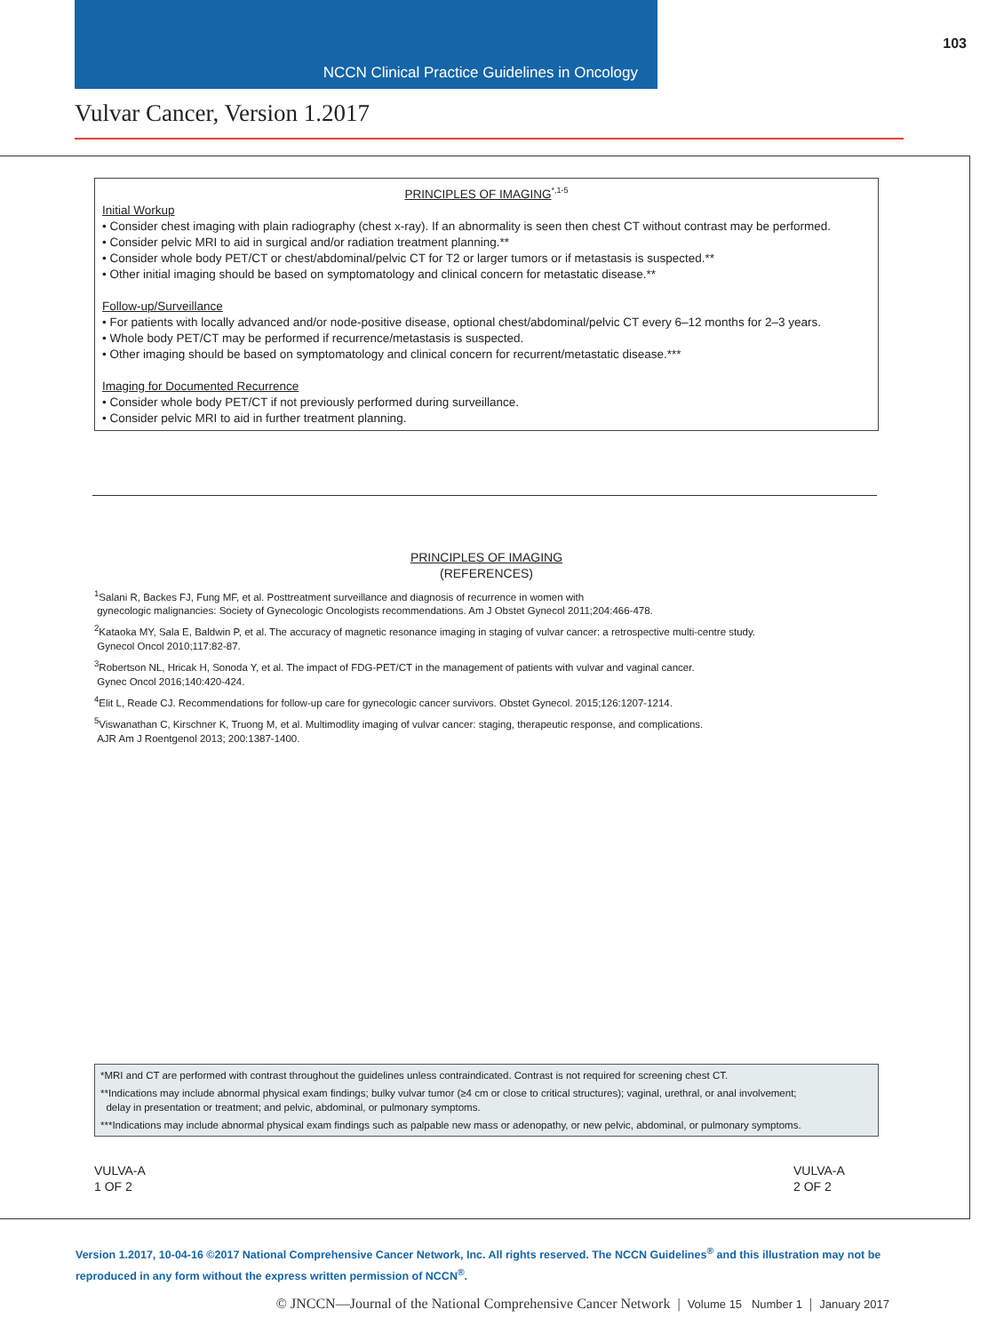NCCN Clinical Practice Guidelines in Oncology
103
Vulvar Cancer, Version 1.2017
PRINCIPLES OF IMAGING<sup>*,1-5</sup>
Initial Workup
• Consider chest imaging with plain radiography (chest x-ray). If an abnormality is seen then chest CT without contrast may be performed.
• Consider pelvic MRI to aid in surgical and/or radiation treatment planning.**
• Consider whole body PET/CT or chest/abdominal/pelvic CT for T2 or larger tumors or if metastasis is suspected.**
• Other initial imaging should be based on symptomatology and clinical concern for metastatic disease.**
Follow-up/Surveillance
• For patients with locally advanced and/or node-positive disease, optional chest/abdominal/pelvic CT every 6–12 months for 2–3 years.
• Whole body PET/CT may be performed if recurrence/metastasis is suspected.
• Other imaging should be based on symptomatology and clinical concern for recurrent/metastatic disease.***
Imaging for Documented Recurrence
• Consider whole body PET/CT if not previously performed during surveillance.
• Consider pelvic MRI to aid in further treatment planning.
PRINCIPLES OF IMAGING
(REFERENCES)
<sup>1</sup> Salani R, Backes FJ, Fung MF, et al. Posttreatment surveillance and diagnosis of recurrence in women with
gynecologic malignancies: Society of Gynecologic Oncologists recommendations. Am J Obstet Gynecol 2011;204:466-478.
<sup>2</sup> Kataoka MY, Sala E, Baldwin P, et al. The accuracy of magnetic resonance imaging in staging of vulvar cancer: a retrospective multi-centre study.
Gynecol Oncol 2010;117:82-87.
<sup>3</sup> Robertson NL, Hricak H, Sonoda Y, et al. The impact of FDG-PET/CT in the management of patients with vulvar and vaginal cancer.
Gynec Oncol 2016;140:420-424.
<sup>4</sup> Elit L, Reade CJ. Recommendations for follow-up care for gynecologic cancer survivors. Obstet Gynecol. 2015;126:1207-1214.
<sup>5</sup> Viswanathan C, Kirschner K, Truong M, et al. Multimodlity imaging of vulvar cancer: staging, therapeutic response, and complications.
AJR Am J Roentgenol 2013; 200:1387-1400.
*MRI and CT are performed with contrast throughout the guidelines unless contraindicated. Contrast is not required for screening chest CT.
**Indications may include abnormal physical exam findings; bulky vulvar tumor (≥4 cm or close to critical structures); vaginal, urethral, or anal involvement;
delay in presentation or treatment; and pelvic, abdominal, or pulmonary symptoms.
***Indications may include abnormal physical exam findings such as palpable new mass or adenopathy, or new pelvic, abdominal, or pulmonary symptoms.
VULVA-A
1 OF 2
VULVA-A
2 OF 2
Version 1.2017, 10-04-16 ©2017 National Comprehensive Cancer Network, Inc. All rights reserved. The NCCN Guidelines<sup>®</sup> and this illustration may not be reproduced in any form without the express written permission of NCCN<sup>®</sup>.
© JNCCN—Journal of the National Comprehensive Cancer Network | Volume 15 Number 1 | January 2017